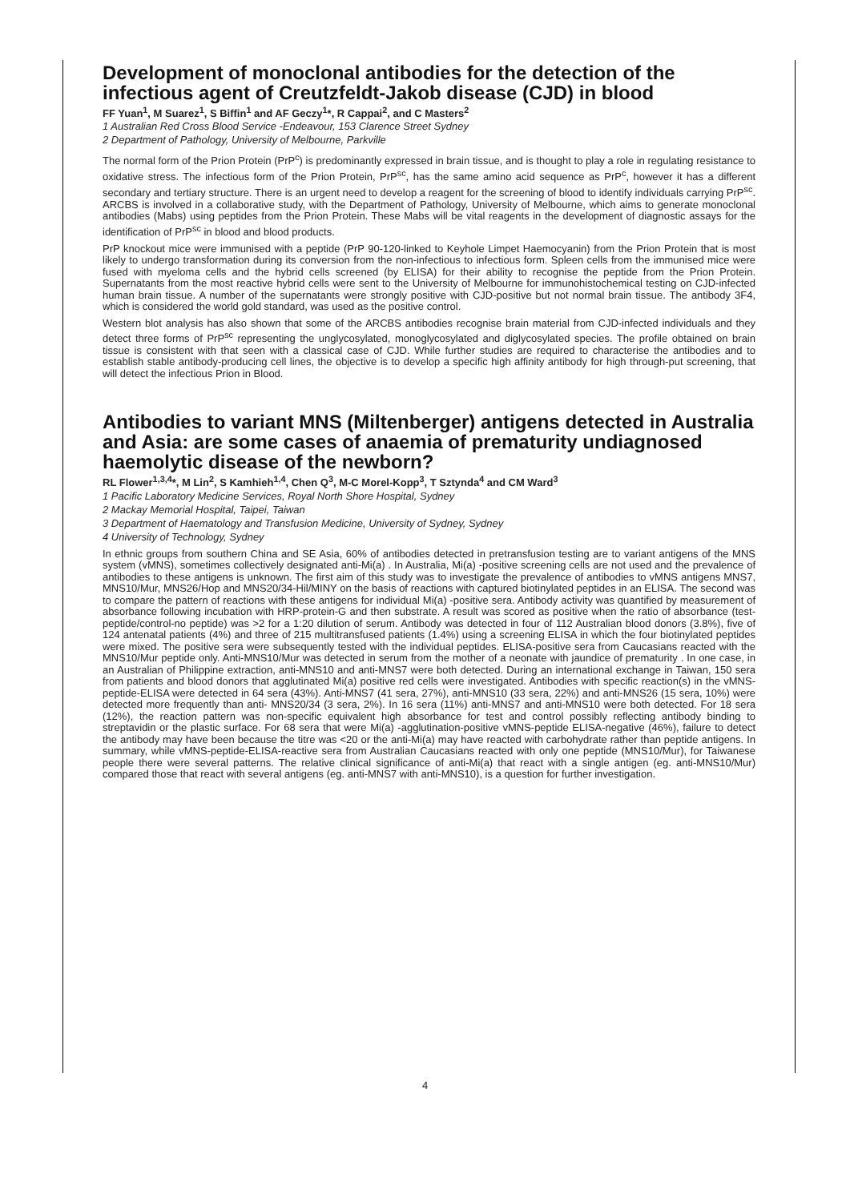Development of monoclonal antibodies for the detection of the infectious agent of Creutzfeldt-Jakob disease (CJD) in blood
FF Yuan<sup>1</sup>, M Suarez<sup>1</sup>, S Biffin<sup>1</sup> and AF Geczy<sup>1</sup>*, R Cappai<sup>2</sup>, and C Masters<sup>2</sup>
1 Australian Red Cross Blood Service -Endeavour, 153 Clarence Street Sydney
2 Department of Pathology, University of Melbourne, Parkville
The normal form of the Prion Protein (PrP<sup>c</sup>) is predominantly expressed in brain tissue, and is thought to play a role in regulating resistance to oxidative stress. The infectious form of the Prion Protein, PrP<sup>sc</sup>, has the same amino acid sequence as PrP<sup>c</sup>, however it has a different secondary and tertiary structure. There is an urgent need to develop a reagent for the screening of blood to identify individuals carrying PrP<sup>sc</sup>. ARCBS is involved in a collaborative study, with the Department of Pathology, University of Melbourne, which aims to generate monoclonal antibodies (Mabs) using peptides from the Prion Protein. These Mabs will be vital reagents in the development of diagnostic assays for the identification of PrP<sup>sc</sup> in blood and blood products.
PrP knockout mice were immunised with a peptide (PrP 90-120-linked to Keyhole Limpet Haemocyanin) from the Prion Protein that is most likely to undergo transformation during its conversion from the non-infectious to infectious form. Spleen cells from the immunised mice were fused with myeloma cells and the hybrid cells screened (by ELISA) for their ability to recognise the peptide from the Prion Protein. Supernatants from the most reactive hybrid cells were sent to the University of Melbourne for immunohistochemical testing on CJD-infected human brain tissue. A number of the supernatants were strongly positive with CJD-positive but not normal brain tissue. The antibody 3F4, which is considered the world gold standard, was used as the positive control.
Western blot analysis has also shown that some of the ARCBS antibodies recognise brain material from CJD-infected individuals and they detect three forms of PrP<sup>sc</sup> representing the unglycosylated, monoglycosylated and diglycosylated species. The profile obtained on brain tissue is consistent with that seen with a classical case of CJD. While further studies are required to characterise the antibodies and to establish stable antibody-producing cell lines, the objective is to develop a specific high affinity antibody for high through-put screening, that will detect the infectious Prion in Blood.
Antibodies to variant MNS (Miltenberger) antigens detected in Australia and Asia: are some cases of anaemia of prematurity undiagnosed haemolytic disease of the newborn?
RL Flower<sup>1,3,4</sup>*, M Lin<sup>2</sup>, S Kamhieh<sup>1,4</sup>, Chen Q<sup>3</sup>, M-C Morel-Kopp<sup>3</sup>, T Sztynda<sup>4</sup> and CM Ward<sup>3</sup>
1 Pacific Laboratory Medicine Services, Royal North Shore Hospital, Sydney
2 Mackay Memorial Hospital, Taipei, Taiwan
3 Department of Haematology and Transfusion Medicine, University of Sydney, Sydney
4 University of Technology, Sydney
In ethnic groups from southern China and SE Asia, 60% of antibodies detected in pretransfusion testing are to variant antigens of the MNS system (vMNS), sometimes collectively designated anti-Mi(a) . In Australia, Mi(a) -positive screening cells are not used and the prevalence of antibodies to these antigens is unknown. The first aim of this study was to investigate the prevalence of antibodies to vMNS antigens MNS7, MNS10/Mur, MNS26/Hop and MNS20/34-Hil/MINY on the basis of reactions with captured biotinylated peptides in an ELISA. The second was to compare the pattern of reactions with these antigens for individual Mi(a) -positive sera. Antibody activity was quantified by measurement of absorbance following incubation with HRP-protein-G and then substrate. A result was scored as positive when the ratio of absorbance (test-peptide/control-no peptide) was >2 for a 1:20 dilution of serum. Antibody was detected in four of 112 Australian blood donors (3.8%), five of 124 antenatal patients (4%) and three of 215 multitransfused patients (1.4%) using a screening ELISA in which the four biotinylated peptides were mixed. The positive sera were subsequently tested with the individual peptides. ELISA-positive sera from Caucasians reacted with the MNS10/Mur peptide only. Anti-MNS10/Mur was detected in serum from the mother of a neonate with jaundice of prematurity . In one case, in an Australian of Philippine extraction, anti-MNS10 and anti-MNS7 were both detected. During an international exchange in Taiwan, 150 sera from patients and blood donors that agglutinated Mi(a) positive red cells were investigated. Antibodies with specific reaction(s) in the vMNS-peptide-ELISA were detected in 64 sera (43%). Anti-MNS7 (41 sera, 27%), anti-MNS10 (33 sera, 22%) and anti-MNS26 (15 sera, 10%) were detected more frequently than anti- MNS20/34 (3 sera, 2%). In 16 sera (11%) anti-MNS7 and anti-MNS10 were both detected. For 18 sera (12%), the reaction pattern was non-specific equivalent high absorbance for test and control possibly reflecting antibody binding to streptavidin or the plastic surface. For 68 sera that were Mi(a) -agglutination-positive vMNS-peptide ELISA-negative (46%), failure to detect the antibody may have been because the titre was <20 or the anti-Mi(a) may have reacted with carbohydrate rather than peptide antigens. In summary, while vMNS-peptide-ELISA-reactive sera from Australian Caucasians reacted with only one peptide (MNS10/Mur), for Taiwanese people there were several patterns. The relative clinical significance of anti-Mi(a) that react with a single antigen (eg. anti-MNS10/Mur) compared those that react with several antigens (eg. anti-MNS7 with anti-MNS10), is a question for further investigation.
4